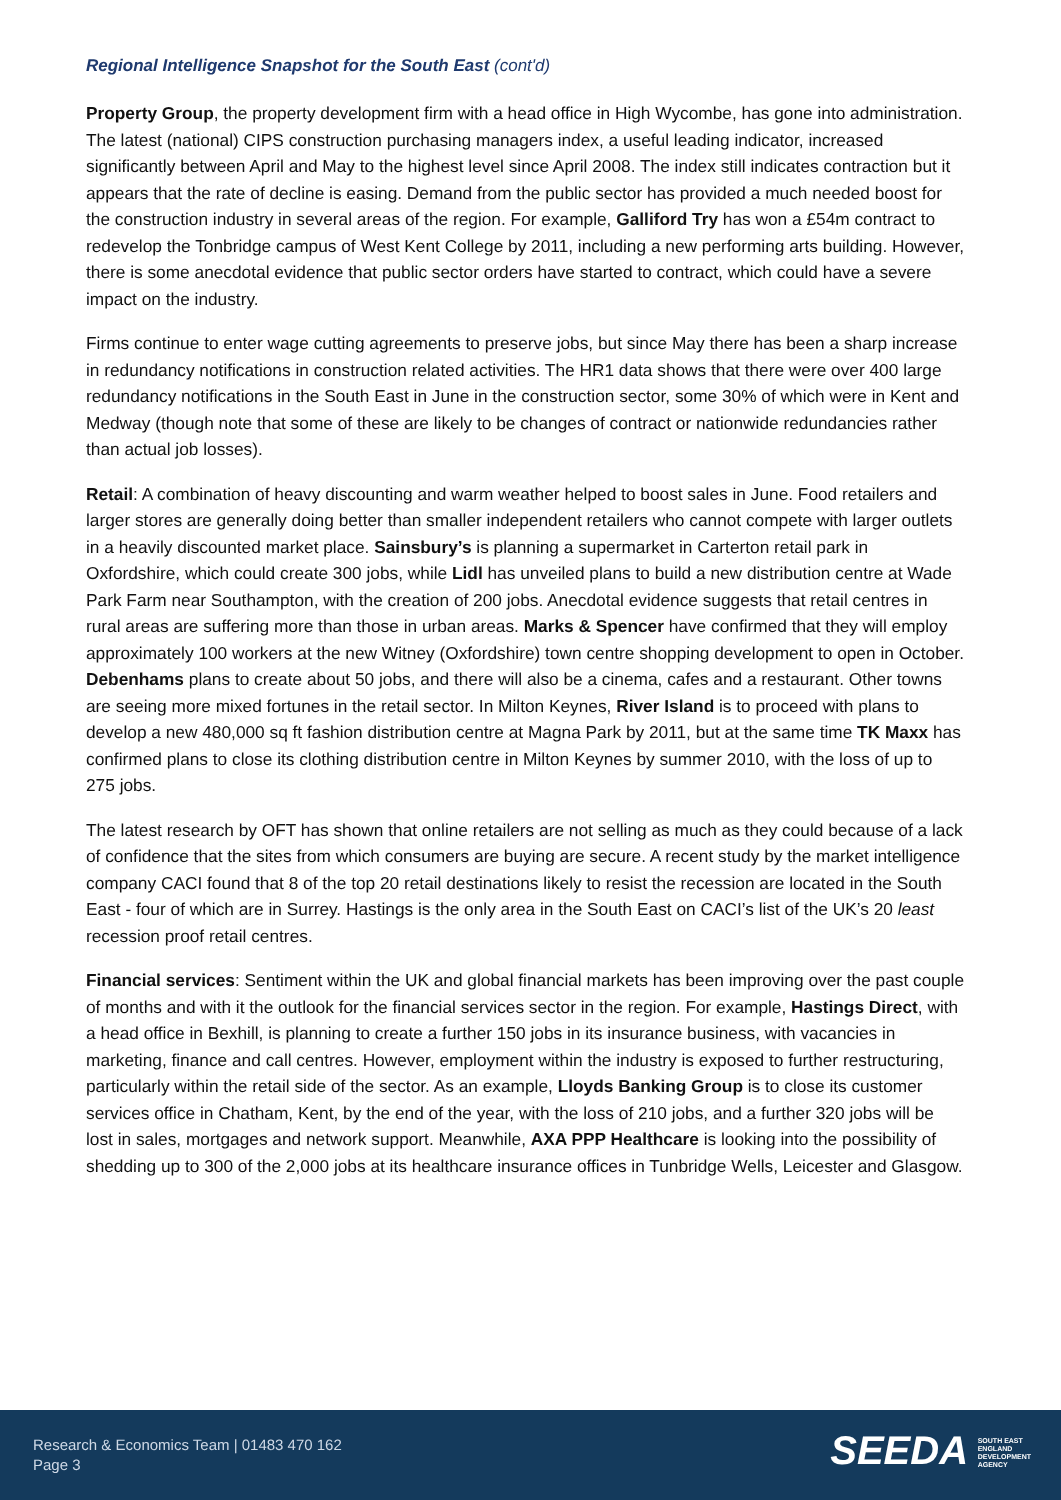Regional Intelligence Snapshot for the South East (cont'd)
Property Group, the property development firm with a head office in High Wycombe, has gone into administration. The latest (national) CIPS construction purchasing managers index, a useful leading indicator, increased significantly between April and May to the highest level since April 2008. The index still indicates contraction but it appears that the rate of decline is easing. Demand from the public sector has provided a much needed boost for the construction industry in several areas of the region. For example, Galliford Try has won a £54m contract to redevelop the Tonbridge campus of West Kent College by 2011, including a new performing arts building. However, there is some anecdotal evidence that public sector orders have started to contract, which could have a severe impact on the industry.
Firms continue to enter wage cutting agreements to preserve jobs, but since May there has been a sharp increase in redundancy notifications in construction related activities. The HR1 data shows that there were over 400 large redundancy notifications in the South East in June in the construction sector, some 30% of which were in Kent and Medway (though note that some of these are likely to be changes of contract or nationwide redundancies rather than actual job losses).
Retail: A combination of heavy discounting and warm weather helped to boost sales in June. Food retailers and larger stores are generally doing better than smaller independent retailers who cannot compete with larger outlets in a heavily discounted market place. Sainsbury’s is planning a supermarket in Carterton retail park in Oxfordshire, which could create 300 jobs, while Lidl has unveiled plans to build a new distribution centre at Wade Park Farm near Southampton, with the creation of 200 jobs. Anecdotal evidence suggests that retail centres in rural areas are suffering more than those in urban areas. Marks & Spencer have confirmed that they will employ approximately 100 workers at the new Witney (Oxfordshire) town centre shopping development to open in October. Debenhams plans to create about 50 jobs, and there will also be a cinema, cafes and a restaurant. Other towns are seeing more mixed fortunes in the retail sector. In Milton Keynes, River Island is to proceed with plans to develop a new 480,000 sq ft fashion distribution centre at Magna Park by 2011, but at the same time TK Maxx has confirmed plans to close its clothing distribution centre in Milton Keynes by summer 2010, with the loss of up to 275 jobs.
The latest research by OFT has shown that online retailers are not selling as much as they could because of a lack of confidence that the sites from which consumers are buying are secure. A recent study by the market intelligence company CACI found that 8 of the top 20 retail destinations likely to resist the recession are located in the South East - four of which are in Surrey. Hastings is the only area in the South East on CACI’s list of the UK’s 20 least recession proof retail centres.
Financial services: Sentiment within the UK and global financial markets has been improving over the past couple of months and with it the outlook for the financial services sector in the region. For example, Hastings Direct, with a head office in Bexhill, is planning to create a further 150 jobs in its insurance business, with vacancies in marketing, finance and call centres. However, employment within the industry is exposed to further restructuring, particularly within the retail side of the sector. As an example, Lloyds Banking Group is to close its customer services office in Chatham, Kent, by the end of the year, with the loss of 210 jobs, and a further 320 jobs will be lost in sales, mortgages and network support. Meanwhile, AXA PPP Healthcare is looking into the possibility of shedding up to 300 of the 2,000 jobs at its healthcare insurance offices in Tunbridge Wells, Leicester and Glasgow.
Research & Economics Team | 01483 470 162
Page 3
SEEDA SOUTH EAST
ENGLAND
DEVELOPMENT
AGENCY